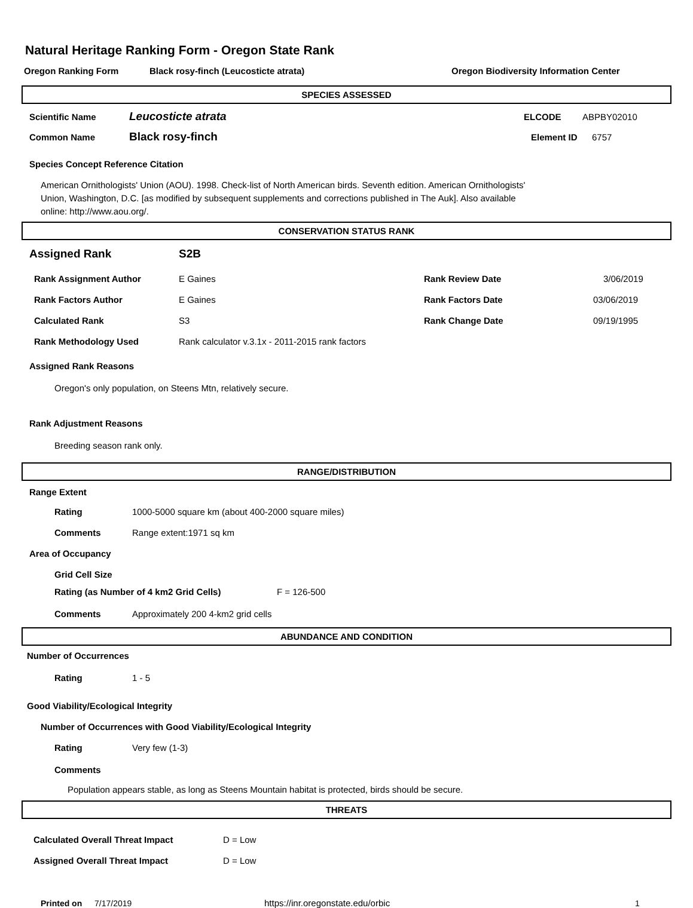Natural Heritage Ranking Form - Oregon State Rank
Oregon Ranking Form Black rosy-finch (Leucosticte atrata) Oregon Biodiversity Information Center
SPECIES ASSESSED
Scientific Name Leucosticte atrata ELCODE ABPBY02010
Common Name Black rosy-finch Element ID 6757
Species Concept Reference Citation
American Ornithologists' Union (AOU). 1998. Check-list of North American birds. Seventh edition. American Ornithologists' Union, Washington, D.C. [as modified by subsequent supplements and corrections published in The Auk]. Also available online: http://www.aou.org/.
CONSERVATION STATUS RANK
Assigned Rank S2B
Rank Assignment Author E Gaines Rank Review Date 3/06/2019
Rank Factors Author E Gaines Rank Factors Date 03/06/2019
Calculated Rank S3 Rank Change Date 09/19/1995
Rank Methodology Used Rank calculator v.3.1x - 2011-2015 rank factors
Assigned Rank Reasons
Oregon's only population, on Steens Mtn, relatively secure.
Rank Adjustment Reasons
Breeding season rank only.
RANGE/DISTRIBUTION
Range Extent
Rating 1000-5000 square km (about 400-2000 square miles)
Comments Range extent:1971 sq km
Area of Occupancy
Grid Cell Size
Rating (as Number of 4 km2 Grid Cells) F = 126-500
Comments Approximately 200 4-km2 grid cells
ABUNDANCE AND CONDITION
Number of Occurrences
Rating 1 - 5
Good Viability/Ecological Integrity
Number of Occurrences with Good Viability/Ecological Integrity
Rating Very few (1-3)
Comments
Population appears stable, as long as Steens Mountain habitat is protected, birds should be secure.
THREATS
Calculated Overall Threat Impact D = Low
Assigned Overall Threat Impact D = Low
Printed on 7/17/2019 https://inr.oregonstate.edu/orbic 1